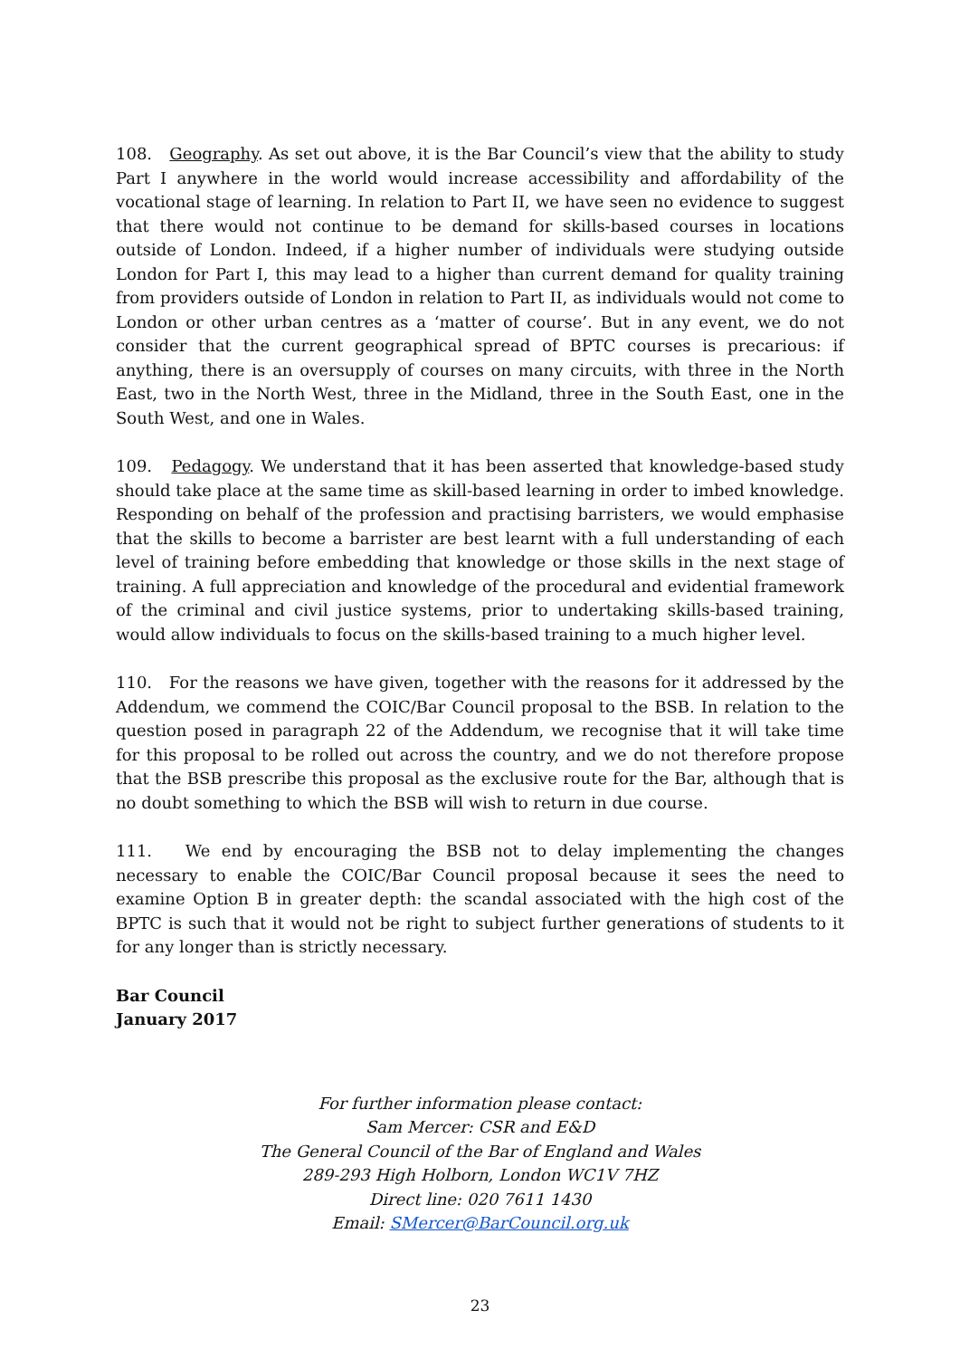108. Geography. As set out above, it is the Bar Council’s view that the ability to study Part I anywhere in the world would increase accessibility and affordability of the vocational stage of learning. In relation to Part II, we have seen no evidence to suggest that there would not continue to be demand for skills-based courses in locations outside of London. Indeed, if a higher number of individuals were studying outside London for Part I, this may lead to a higher than current demand for quality training from providers outside of London in relation to Part II, as individuals would not come to London or other urban centres as a ‘matter of course’. But in any event, we do not consider that the current geographical spread of BPTC courses is precarious: if anything, there is an oversupply of courses on many circuits, with three in the North East, two in the North West, three in the Midland, three in the South East, one in the South West, and one in Wales.
109. Pedagogy. We understand that it has been asserted that knowledge-based study should take place at the same time as skill-based learning in order to imbed knowledge. Responding on behalf of the profession and practising barristers, we would emphasise that the skills to become a barrister are best learnt with a full understanding of each level of training before embedding that knowledge or those skills in the next stage of training. A full appreciation and knowledge of the procedural and evidential framework of the criminal and civil justice systems, prior to undertaking skills-based training, would allow individuals to focus on the skills-based training to a much higher level.
110. For the reasons we have given, together with the reasons for it addressed by the Addendum, we commend the COIC/Bar Council proposal to the BSB. In relation to the question posed in paragraph 22 of the Addendum, we recognise that it will take time for this proposal to be rolled out across the country, and we do not therefore propose that the BSB prescribe this proposal as the exclusive route for the Bar, although that is no doubt something to which the BSB will wish to return in due course.
111. We end by encouraging the BSB not to delay implementing the changes necessary to enable the COIC/Bar Council proposal because it sees the need to examine Option B in greater depth: the scandal associated with the high cost of the BPTC is such that it would not be right to subject further generations of students to it for any longer than is strictly necessary.
Bar Council
January 2017
For further information please contact:
Sam Mercer: CSR and E&D
The General Council of the Bar of England and Wales
289-293 High Holborn, London WC1V 7HZ
Direct line: 020 7611 1430
Email: SMercer@BarCouncil.org.uk
23